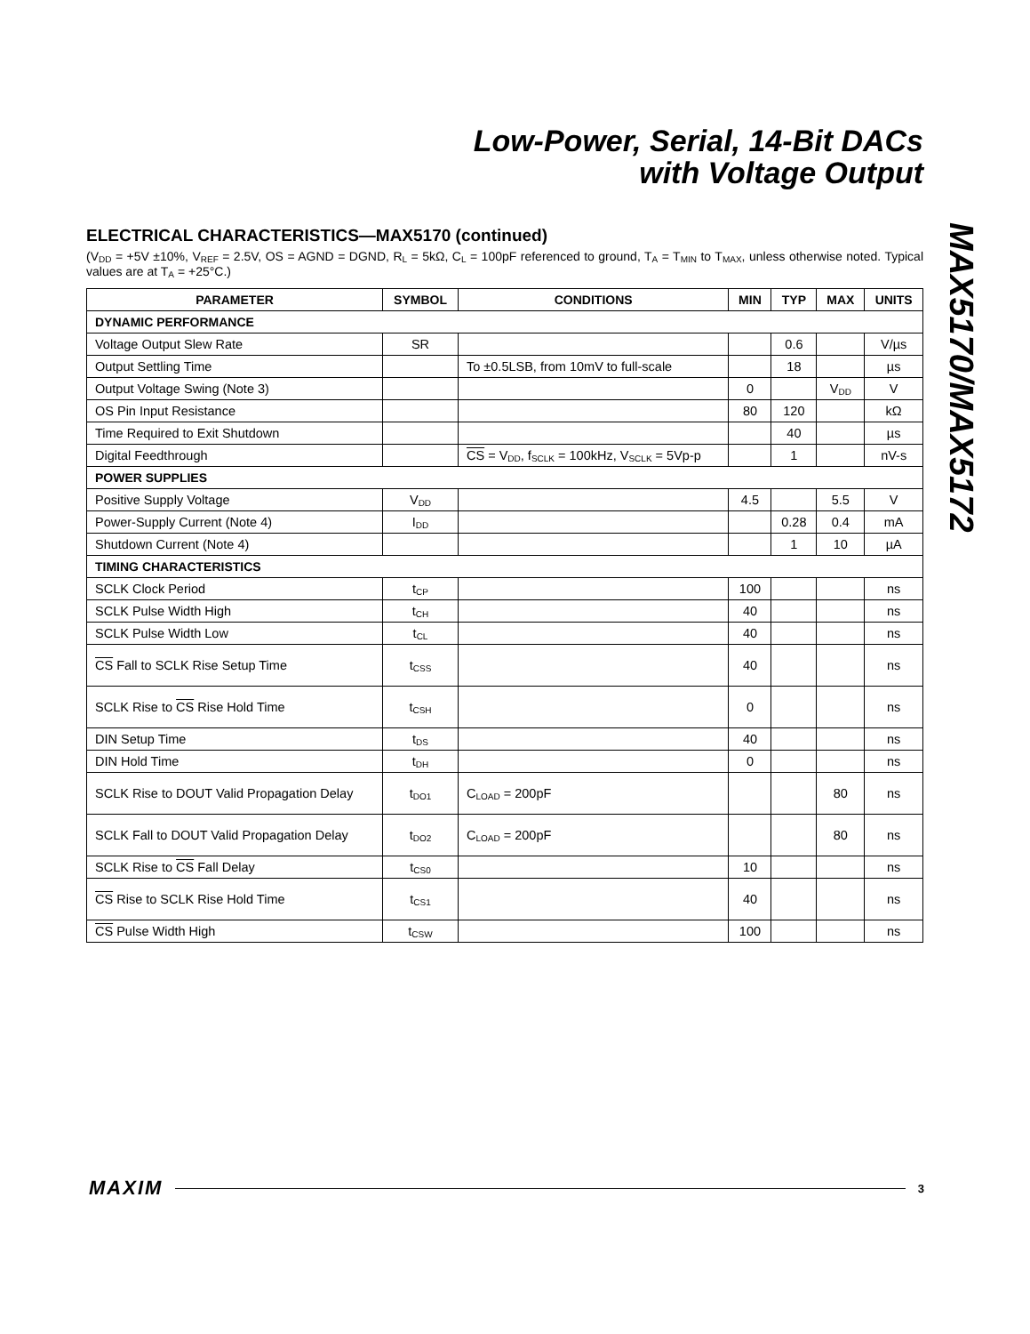Low-Power, Serial, 14-Bit DACs
with Voltage Output
ELECTRICAL CHARACTERISTICS—MAX5170 (continued)
(V<sub>DD</sub> = +5V ±10%, V<sub>REF</sub> = 2.5V, OS = AGND = DGND, R<sub>L</sub> = 5kΩ, C<sub>L</sub> = 100pF referenced to ground, T<sub>A</sub> = T<sub>MIN</sub> to T<sub>MAX</sub>, unless otherwise noted. Typical values are at T<sub>A</sub> = +25°C.)
| PARAMETER | SYMBOL | CONDITIONS | MIN | TYP | MAX | UNITS |
| --- | --- | --- | --- | --- | --- | --- |
| DYNAMIC PERFORMANCE | | | | | | |
| Voltage Output Slew Rate | SR | | | 0.6 | | V/µs |
| Output Settling Time | | To ±0.5LSB, from 10mV to full-scale | | 18 | | µs |
| Output Voltage Swing (Note 3) | | | 0 | | V<sub>DD</sub> | V |
| OS Pin Input Resistance | | | 80 | 120 | | kΩ |
| Time Required to Exit Shutdown | | | | 40 | | µs |
| Digital Feedthrough | | CS = V<sub>DD</sub>, f<sub>SCLK</sub> = 100kHz, V<sub>SCLK</sub> = 5Vp-p | | 1 | | nV-s |
| POWER SUPPLIES | | | | | | |
| Positive Supply Voltage | V<sub>DD</sub> | | 4.5 | | 5.5 | V |
| Power-Supply Current (Note 4) | I<sub>DD</sub> | | | 0.28 | 0.4 | mA |
| Shutdown Current (Note 4) | | | | 1 | 10 | µA |
| TIMING CHARACTERISTICS | | | | | | |
| SCLK Clock Period | t<sub>CP</sub> | | 100 | | | ns |
| SCLK Pulse Width High | t<sub>CH</sub> | | 40 | | | ns |
| SCLK Pulse Width Low | t<sub>CL</sub> | | 40 | | | ns |
| CS Fall to SCLK Rise Setup Time | t<sub>CSS</sub> | | 40 | | | ns |
| SCLK Rise to CS Rise Hold Time | t<sub>CSH</sub> | | 0 | | | ns |
| DIN Setup Time | t<sub>DS</sub> | | 40 | | | ns |
| DIN Hold Time | t<sub>DH</sub> | | 0 | | | ns |
| SCLK Rise to DOUT Valid Propagation Delay | t<sub>DO1</sub> | C<sub>LOAD</sub> = 200pF | | | 80 | ns |
| SCLK Fall to DOUT Valid Propagation Delay | t<sub>DO2</sub> | C<sub>LOAD</sub> = 200pF | | | 80 | ns |
| SCLK Rise to CS Fall Delay | t<sub>CS0</sub> | | 10 | | | ns |
| CS Rise to SCLK Rise Hold Time | t<sub>CS1</sub> | | 40 | | | ns |
| CS Pulse Width High | t<sub>CSW</sub> | | 100 | | | ns |
MAX5170/MAX5172
MAXIM 3